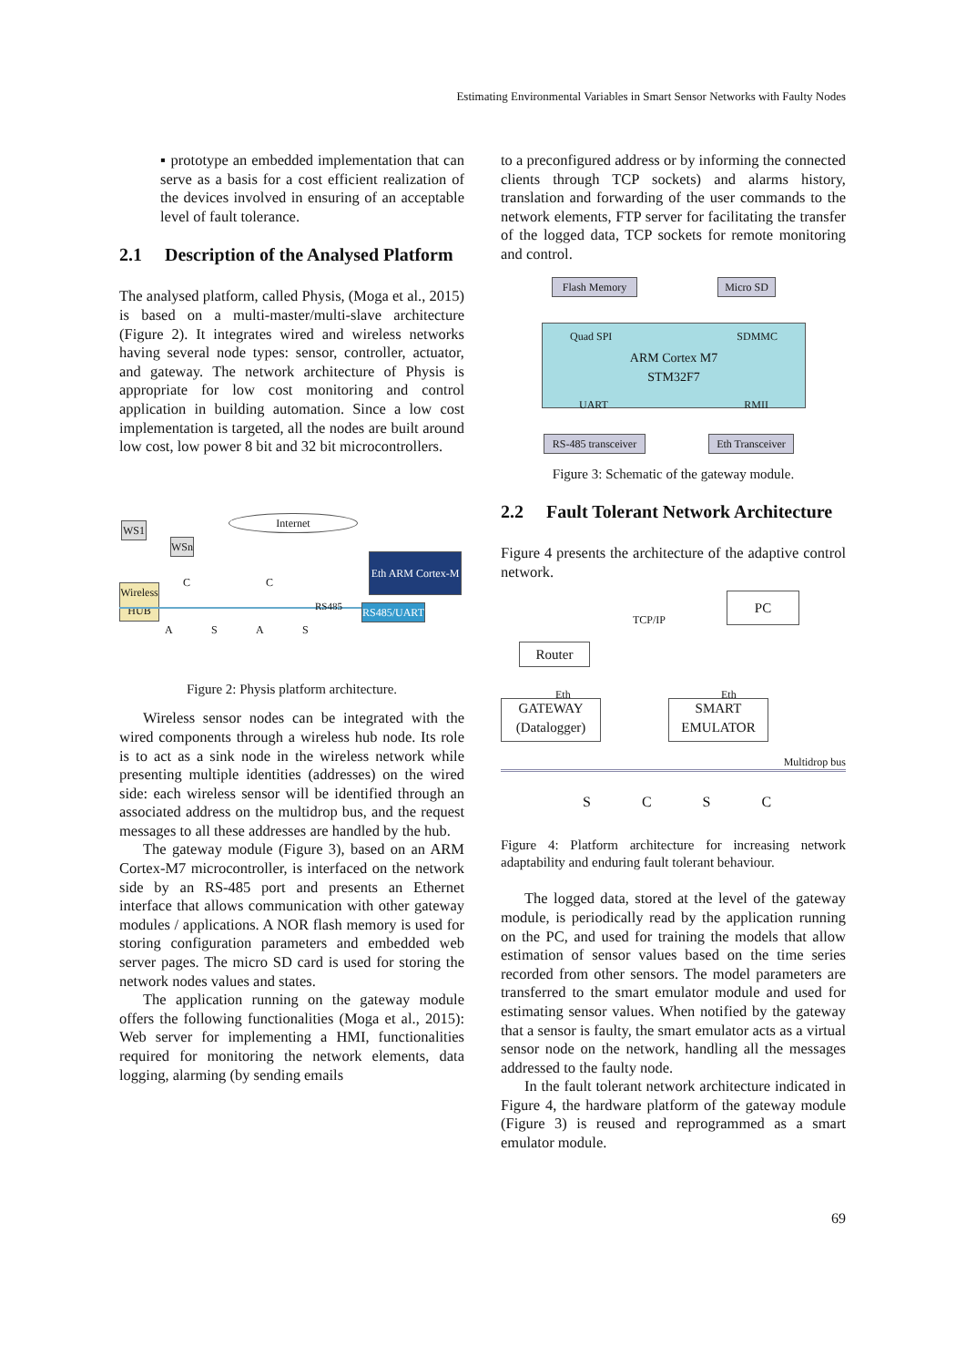Estimating Environmental Variables in Smart Sensor Networks with Faulty Nodes
▪ prototype an embedded implementation that can serve as a basis for a cost efficient realization of the devices involved in ensuring of an acceptable level of fault tolerance.
2.1 Description of the Analysed Platform
The analysed platform, called Physis, (Moga et al., 2015) is based on a multi-master/multi-slave architecture (Figure 2). It integrates wired and wireless networks having several node types: sensor, controller, actuator, and gateway. The network architecture of Physis is appropriate for low cost monitoring and control application in building automation. Since a low cost implementation is targeted, all the nodes are built around low cost, low power 8 bit and 32 bit microcontrollers.
WS1
WSn
Internet
Wireless HUB
Eth ARM Cortex-M
RS485 RS485/UART
C C
A S A S
Figure 2: Physis platform architecture.
Wireless sensor nodes can be integrated with the wired components through a wireless hub node. Its role is to act as a sink node in the wireless network while presenting multiple identities (addresses) on the wired side: each wireless sensor will be identified through an associated address on the multidrop bus, and the request messages to all these addresses are handled by the hub.
The gateway module (Figure 3), based on an ARM Cortex-M7 microcontroller, is interfaced on the network side by an RS-485 port and presents an Ethernet interface that allows communication with other gateway modules / applications. A NOR flash memory is used for storing configuration parameters and embedded web server pages. The micro SD card is used for storing the network nodes values and states.
The application running on the gateway module offers the following functionalities (Moga et al., 2015): Web server for implementing a HMI, functionalities required for monitoring the network elements, data logging, alarming (by sending emails
to a preconfigured address or by informing the connected clients through TCP sockets) and alarms history, translation and forwarding of the user commands to the network elements, FTP server for facilitating the transfer of the logged data, TCP sockets for remote monitoring and control.
Flash Memory Micro SD
Quad SPI SDMMC
ARM Cortex M7
STM32F7
UART RMII
RS-485 transceiver
Eth Transceiver
Figure 3: Schematic of the gateway module.
2.2 Fault Tolerant Network Architecture
Figure 4 presents the architecture of the adaptive control network.
PC
TCP/IP
Router
Eth Eth
GATEWAY (Datalogger)
SMART EMULATOR
Multidrop bus
S C S C
Figure 4: Platform architecture for increasing network adaptability and enduring fault tolerant behaviour.
The logged data, stored at the level of the gateway module, is periodically read by the application running on the PC, and used for training the models that allow estimation of sensor values based on the time series recorded from other sensors. The model parameters are transferred to the smart emulator module and used for estimating sensor values. When notified by the gateway that a sensor is faulty, the smart emulator acts as a virtual sensor node on the network, handling all the messages addressed to the faulty node.
In the fault tolerant network architecture indicated in Figure 4, the hardware platform of the gateway module (Figure 3) is reused and reprogrammed as a smart emulator module.
69